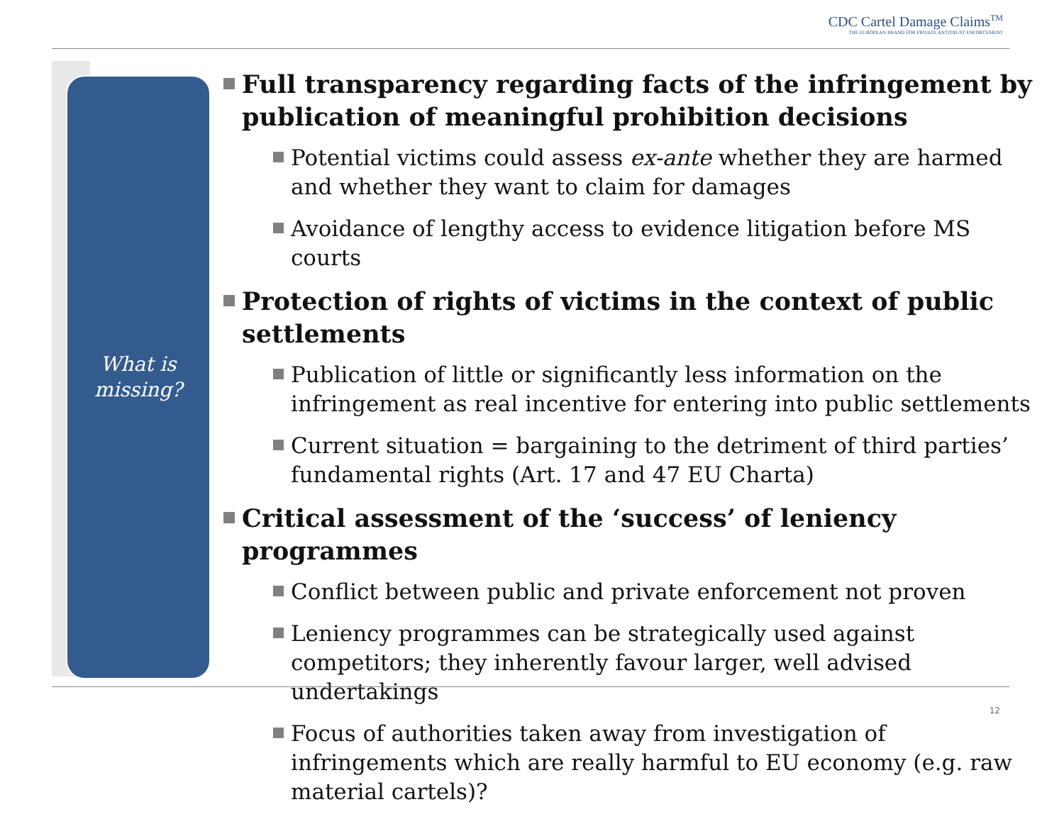CDC Cartel Damage Claims<sup>TM</sup>
THE EUROPEAN BRAND FOR PRIVATE ANTITRUST ENFORCEMENT
What is
missing?
Full transparency regarding facts of the infringement by publication of meaningful prohibition decisions
Potential victims could assess ex-ante whether they are harmed and whether they want to claim for damages
Avoidance of lengthy access to evidence litigation before MS courts
Protection of rights of victims in the context of public settlements
Publication of little or significantly less information on the infringement as real incentive for entering into public settlements
Current situation = bargaining to the detriment of third parties’ fundamental rights (Art. 17 and 47 EU Charta)
Critical assessment of the ‘success’ of leniency programmes
Conflict between public and private enforcement not proven
Leniency programmes can be strategically used against competitors; they inherently favour larger, well advised undertakings
Focus of authorities taken away from investigation of infringements which are really harmful to EU economy (e.g. raw material cartels)?
12